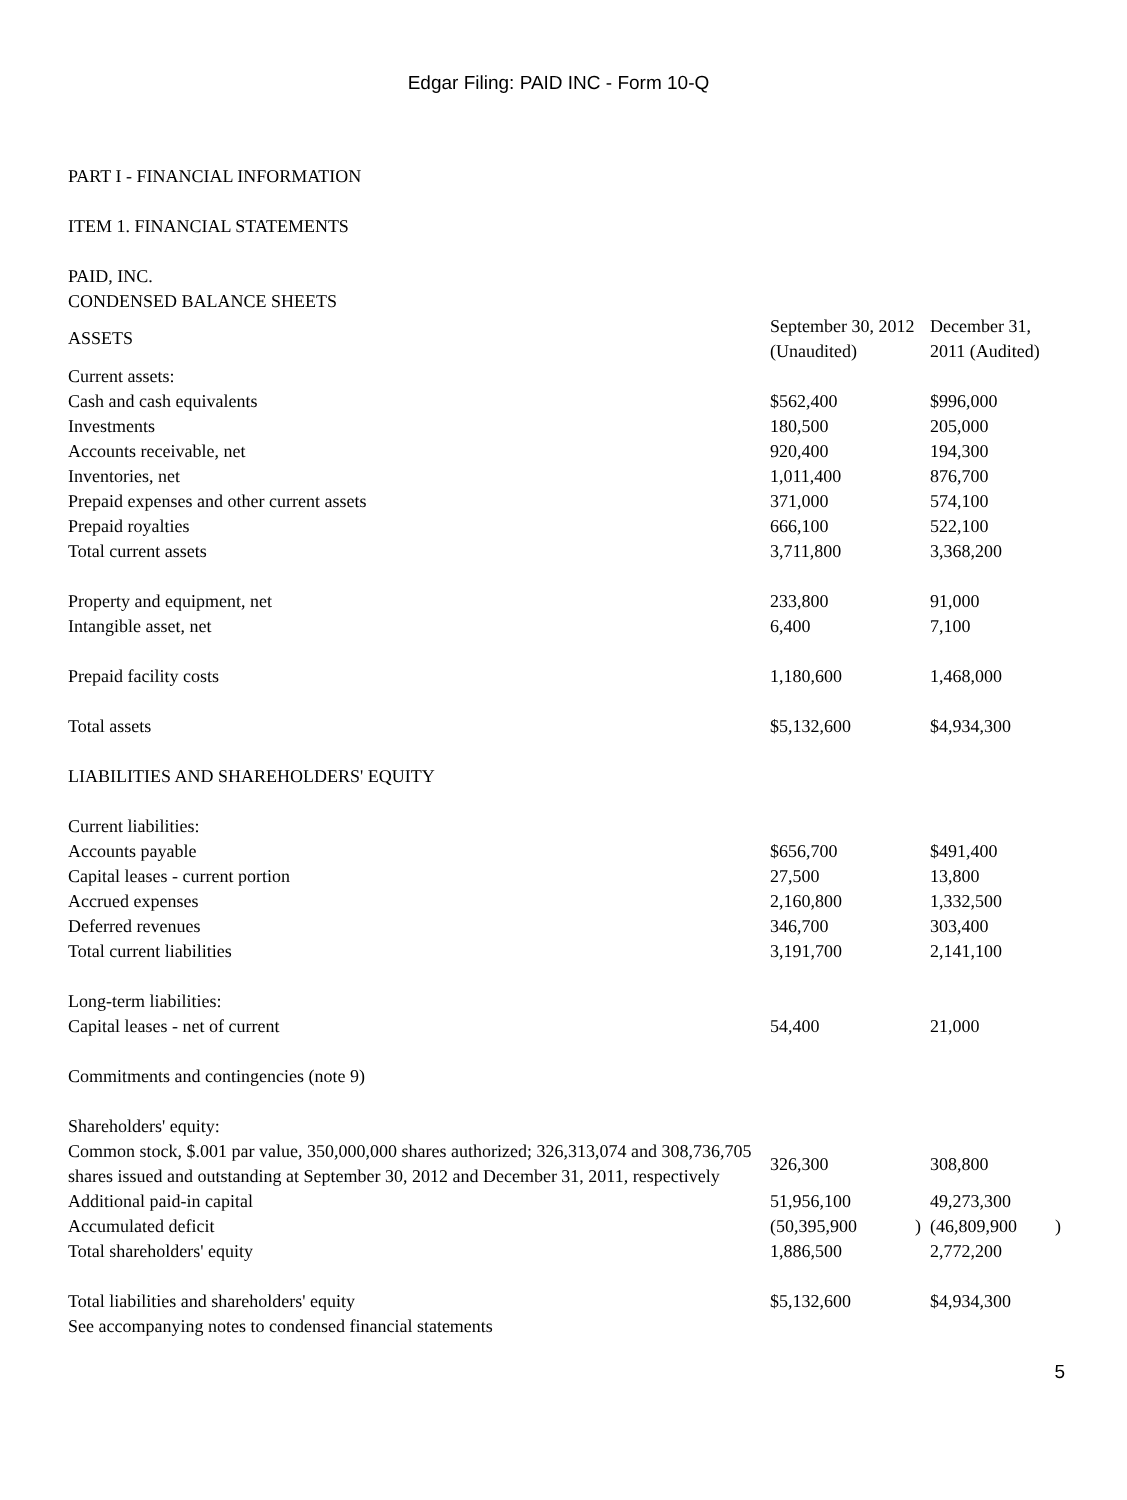Edgar Filing: PAID INC - Form 10-Q
PART I - FINANCIAL INFORMATION
ITEM 1. FINANCIAL STATEMENTS
PAID, INC.
CONDENSED BALANCE SHEETS
| ASSETS | September 30, 2012 (Unaudited) | | December 31, 2011 (Audited) | |
| --- | --- | --- | --- | --- |
| Current assets: | | | | |
| Cash and cash equivalents | $562,400 | | $996,000 | |
| Investments | 180,500 | | 205,000 | |
| Accounts receivable, net | 920,400 | | 194,300 | |
| Inventories, net | 1,011,400 | | 876,700 | |
| Prepaid expenses and other current assets | 371,000 | | 574,100 | |
| Prepaid royalties | 666,100 | | 522,100 | |
| Total current assets | 3,711,800 | | 3,368,200 | |
| Property and equipment, net | 233,800 | | 91,000 | |
| Intangible asset, net | 6,400 | | 7,100 | |
| Prepaid facility costs | 1,180,600 | | 1,468,000 | |
| Total assets | $5,132,600 | | $4,934,300 | |
| LIABILITIES AND SHAREHOLDERS' EQUITY | | | | |
| Current liabilities: | | | | |
| Accounts payable | $656,700 | | $491,400 | |
| Capital leases - current portion | 27,500 | | 13,800 | |
| Accrued expenses | 2,160,800 | | 1,332,500 | |
| Deferred revenues | 346,700 | | 303,400 | |
| Total current liabilities | 3,191,700 | | 2,141,100 | |
| Long-term liabilities: | | | | |
| Capital leases - net of current | 54,400 | | 21,000 | |
| Commitments and contingencies (note 9) | | | | |
| Shareholders' equity: | | | | |
| Common stock, $.001 par value, 350,000,000 shares authorized; 326,313,074 and 308,736,705 shares issued and outstanding at September 30, 2012 and December 31, 2011, respectively | 326,300 | | 308,800 | |
| Additional paid-in capital | 51,956,100 | | 49,273,300 | |
| Accumulated deficit | (50,395,900 | ) | (46,809,900 | ) |
| Total shareholders' equity | 1,886,500 | | 2,772,200 | |
| Total liabilities and shareholders' equity | $5,132,600 | | $4,934,300 | |
See accompanying notes to condensed financial statements
5